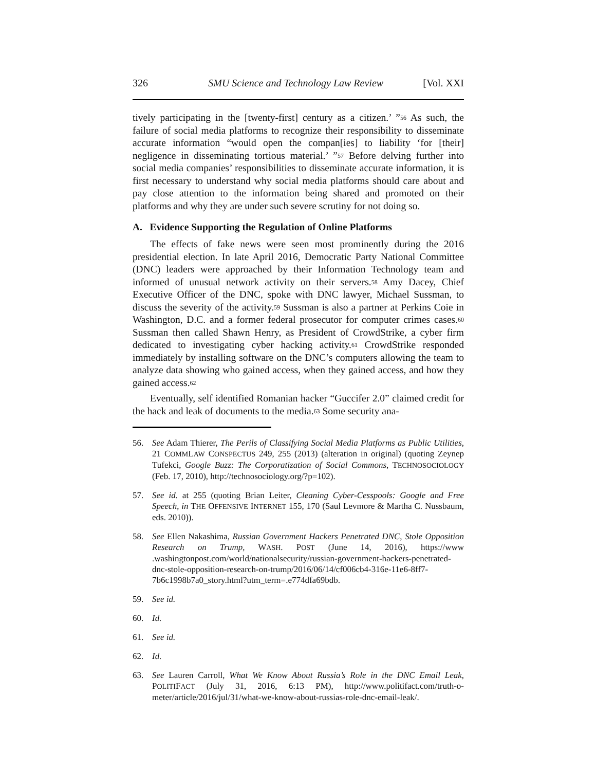326 SMU Science and Technology Law Review [Vol. XXI
tively participating in the [twenty-first] century as a citizen.’ ”<sup>56</sup> As such, the failure of social media platforms to recognize their responsibility to disseminate accurate information “would open the compan[ies] to liability ‘for [their] negligence in disseminating tortious material.’ ”<sup>57</sup> Before delving further into social media companies’ responsibilities to disseminate accurate information, it is first necessary to understand why social media platforms should care about and pay close attention to the information being shared and promoted on their platforms and why they are under such severe scrutiny for not doing so.
A. Evidence Supporting the Regulation of Online Platforms
The effects of fake news were seen most prominently during the 2016 presidential election. In late April 2016, Democratic Party National Committee (DNC) leaders were approached by their Information Technology team and informed of unusual network activity on their servers.<sup>58</sup> Amy Dacey, Chief Executive Officer of the DNC, spoke with DNC lawyer, Michael Sussman, to discuss the severity of the activity.<sup>59</sup> Sussman is also a partner at Perkins Coie in Washington, D.C. and a former federal prosecutor for computer crimes cases.<sup>60</sup> Sussman then called Shawn Henry, as President of CrowdStrike, a cyber firm dedicated to investigating cyber hacking activity.<sup>61</sup> CrowdStrike responded immediately by installing software on the DNC’s computers allowing the team to analyze data showing who gained access, when they gained access, and how they gained access.<sup>62</sup>
Eventually, self identified Romanian hacker “Guccifer 2.0” claimed credit for the hack and leak of documents to the media.<sup>63</sup> Some security ana-
56. See Adam Thierer, The Perils of Classifying Social Media Platforms as Public Utilities, 21 COMMLAW CONSPECTUS 249, 255 (2013) (alteration in original) (quoting Zeynep Tufekci, Google Buzz: The Corporatization of Social Commons, TECHNOSOCIOLOGY (Feb. 17, 2010), http://technosociology.org/?p=102).
57. See id. at 255 (quoting Brian Leiter, Cleaning Cyber-Cesspools: Google and Free Speech, in THE OFFENSIVE INTERNET 155, 170 (Saul Levmore & Martha C. Nussbaum, eds. 2010)).
58. See Ellen Nakashima, Russian Government Hackers Penetrated DNC, Stole Opposition Research on Trump, WASH. POST (June 14, 2016), https://www .washingtonpost.com/world/nationalsecurity/russian-government-hackers-penetrated-dnc-stole-opposition-research-on-trump/2016/06/14/cf006cb4-316e-11e6-8ff7-7b6c1998b7a0_story.html?utm_term=.e774dfa69bdb.
59. See id.
60. Id.
61. See id.
62. Id.
63. See Lauren Carroll, What We Know About Russia’s Role in the DNC Email Leak, POLITIFACT (July 31, 2016, 6:13 PM), http://www.politifact.com/truth-o-meter/article/2016/jul/31/what-we-know-about-russias-role-dnc-email-leak/.